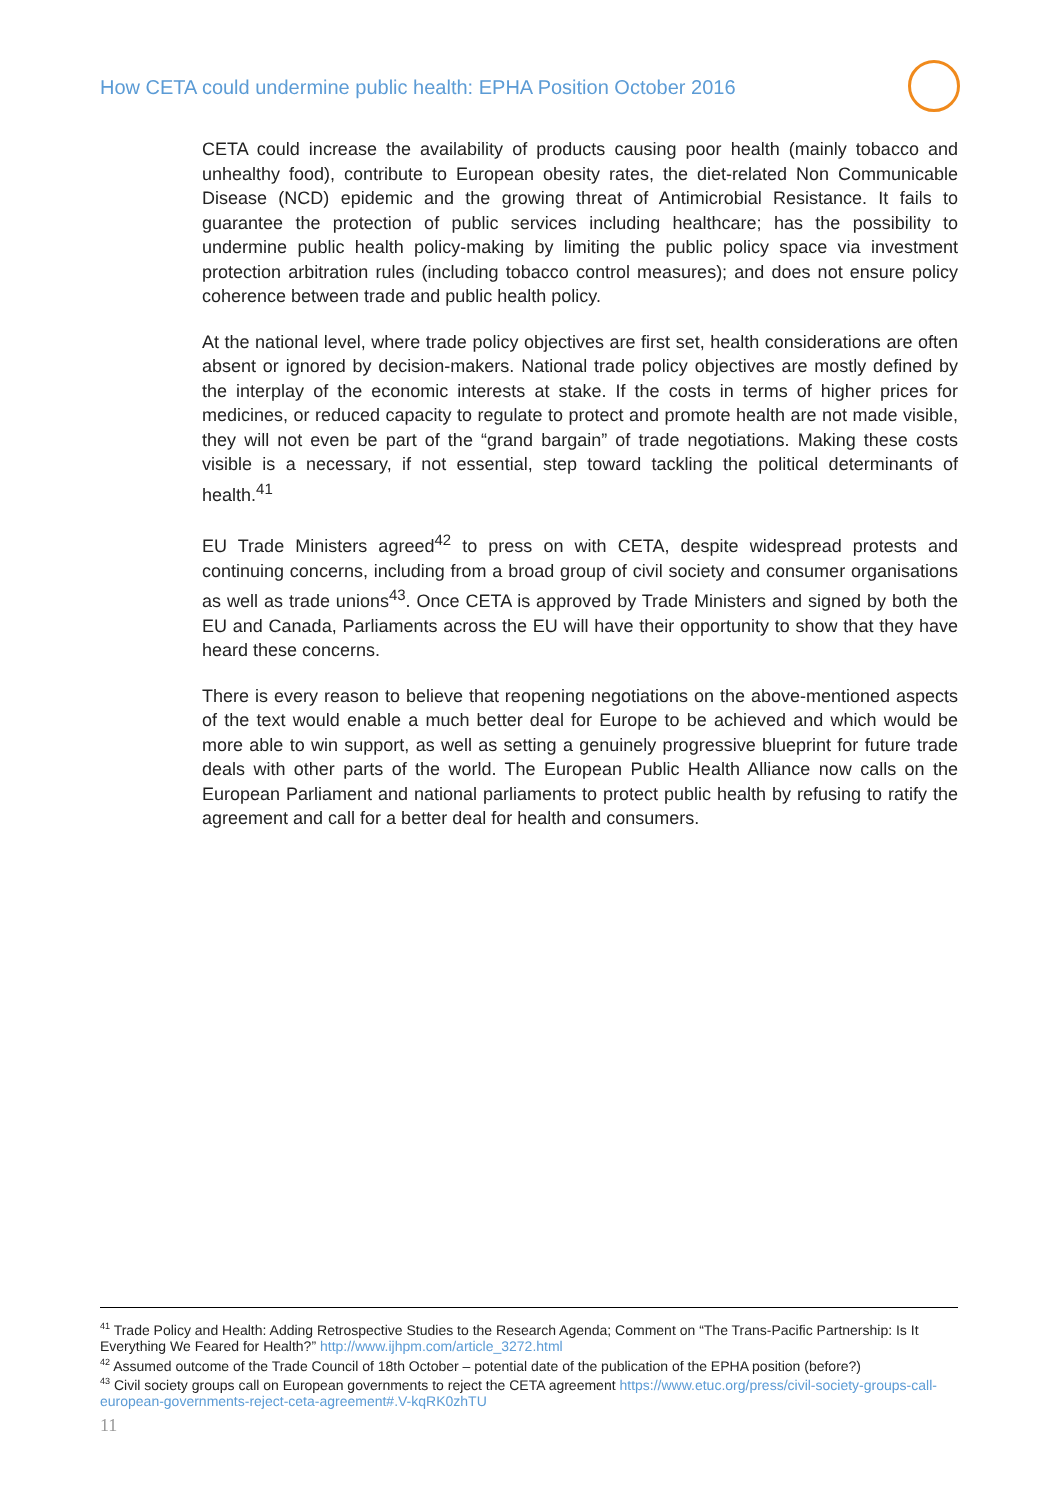How CETA could undermine public health: EPHA Position October 2016
CETA could increase the availability of products causing poor health (mainly tobacco and unhealthy food), contribute to European obesity rates, the diet-related Non Communicable Disease (NCD) epidemic and the growing threat of Antimicrobial Resistance. It fails to guarantee the protection of public services including healthcare; has the possibility to undermine public health policy-making by limiting the public policy space via investment protection arbitration rules (including tobacco control measures); and does not ensure policy coherence between trade and public health policy.
At the national level, where trade policy objectives are first set, health considerations are often absent or ignored by decision-makers. National trade policy objectives are mostly defined by the interplay of the economic interests at stake. If the costs in terms of higher prices for medicines, or reduced capacity to regulate to protect and promote health are not made visible, they will not even be part of the “grand bargain” of trade negotiations. Making these costs visible is a necessary, if not essential, step toward tackling the political determinants of health.<sup>41</sup>
EU Trade Ministers agreed<sup>42</sup> to press on with CETA, despite widespread protests and continuing concerns, including from a broad group of civil society and consumer organisations as well as trade unions<sup>43</sup>. Once CETA is approved by Trade Ministers and signed by both the EU and Canada, Parliaments across the EU will have their opportunity to show that they have heard these concerns.
There is every reason to believe that reopening negotiations on the above-mentioned aspects of the text would enable a much better deal for Europe to be achieved and which would be more able to win support, as well as setting a genuinely progressive blueprint for future trade deals with other parts of the world. The European Public Health Alliance now calls on the European Parliament and national parliaments to protect public health by refusing to ratify the agreement and call for a better deal for health and consumers.
<sup>41</sup> Trade Policy and Health: Adding Retrospective Studies to the Research Agenda; Comment on “The Trans-Pacific Partnership: Is It Everything We Feared for Health?” http://www.ijhpm.com/article_3272.html
<sup>42</sup> Assumed outcome of the Trade Council of 18th October – potential date of the publication of the EPHA position (before?)
<sup>43</sup> Civil society groups call on European governments to reject the CETA agreement https://www.etuc.org/press/civil-society-groups-call-european-governments-reject-ceta-agreement#.V-kqRK0zhTU
11